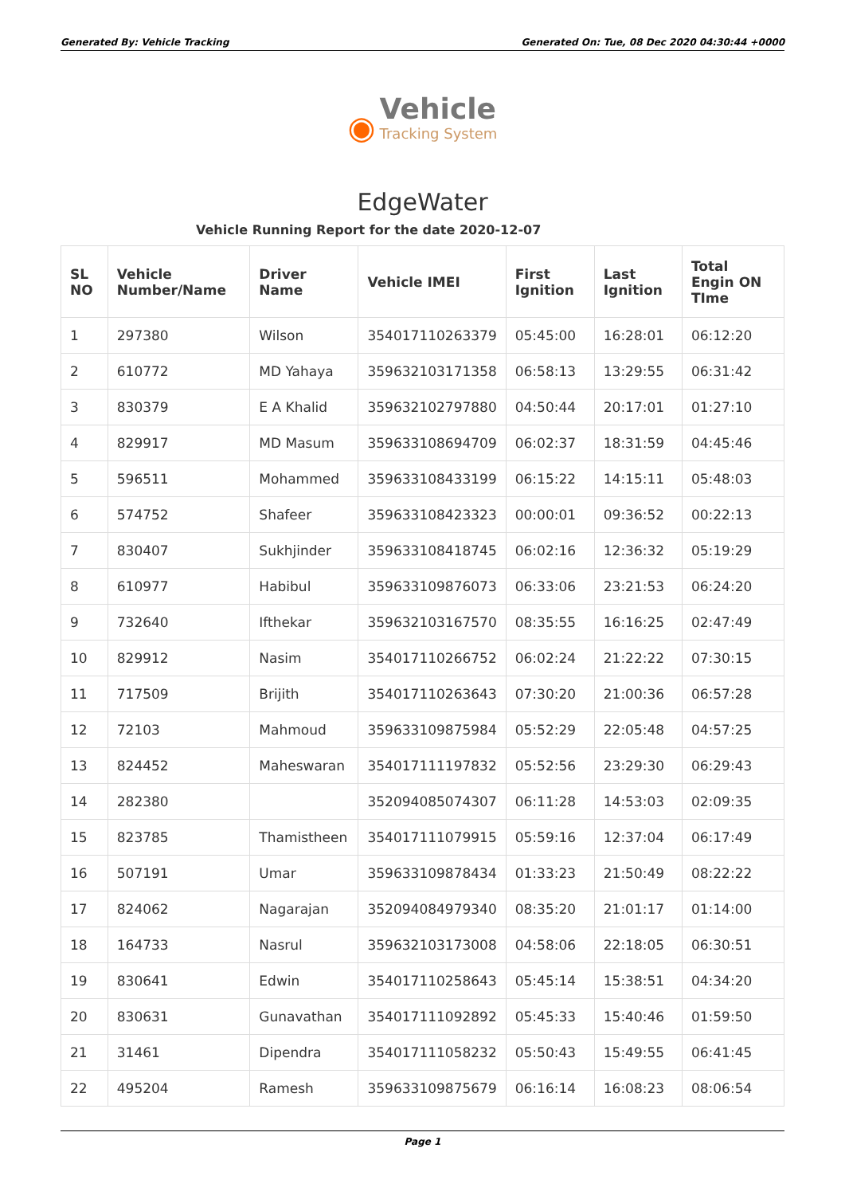Generated By: Vehicle Tracking Generated On: Tue, 08 Dec 2020 04:30:44 +0000
◉ Vehicle
Tracking System
EdgeWater
Vehicle Running Report for the date 2020-12-07
| SL NO | Vehicle Number/Name | Driver Name | Vehicle IMEI | First Ignition | Last Ignition | Total Engin ON TIme |
| --- | --- | --- | --- | --- | --- | --- |
| 1 | 297380 | Wilson | 354017110263379 | 05:45:00 | 16:28:01 | 06:12:20 |
| 2 | 610772 | MD Yahaya | 359632103171358 | 06:58:13 | 13:29:55 | 06:31:42 |
| 3 | 830379 | E A Khalid | 359632102797880 | 04:50:44 | 20:17:01 | 01:27:10 |
| 4 | 829917 | MD Masum | 359633108694709 | 06:02:37 | 18:31:59 | 04:45:46 |
| 5 | 596511 | Mohammed | 359633108433199 | 06:15:22 | 14:15:11 | 05:48:03 |
| 6 | 574752 | Shafeer | 359633108423323 | 00:00:01 | 09:36:52 | 00:22:13 |
| 7 | 830407 | Sukhjinder | 359633108418745 | 06:02:16 | 12:36:32 | 05:19:29 |
| 8 | 610977 | Habibul | 359633109876073 | 06:33:06 | 23:21:53 | 06:24:20 |
| 9 | 732640 | Ifthekar | 359632103167570 | 08:35:55 | 16:16:25 | 02:47:49 |
| 10 | 829912 | Nasim | 354017110266752 | 06:02:24 | 21:22:22 | 07:30:15 |
| 11 | 717509 | Brijith | 354017110263643 | 07:30:20 | 21:00:36 | 06:57:28 |
| 12 | 72103 | Mahmoud | 359633109875984 | 05:52:29 | 22:05:48 | 04:57:25 |
| 13 | 824452 | Maheswaran | 354017111197832 | 05:52:56 | 23:29:30 | 06:29:43 |
| 14 | 282380 | | 352094085074307 | 06:11:28 | 14:53:03 | 02:09:35 |
| 15 | 823785 | Thamistheen | 354017111079915 | 05:59:16 | 12:37:04 | 06:17:49 |
| 16 | 507191 | Umar | 359633109878434 | 01:33:23 | 21:50:49 | 08:22:22 |
| 17 | 824062 | Nagarajan | 352094084979340 | 08:35:20 | 21:01:17 | 01:14:00 |
| 18 | 164733 | Nasrul | 359632103173008 | 04:58:06 | 22:18:05 | 06:30:51 |
| 19 | 830641 | Edwin | 354017110258643 | 05:45:14 | 15:38:51 | 04:34:20 |
| 20 | 830631 | Gunavathan | 354017111092892 | 05:45:33 | 15:40:46 | 01:59:50 |
| 21 | 31461 | Dipendra | 354017111058232 | 05:50:43 | 15:49:55 | 06:41:45 |
| 22 | 495204 | Ramesh | 359633109875679 | 06:16:14 | 16:08:23 | 08:06:54 |
Page 1